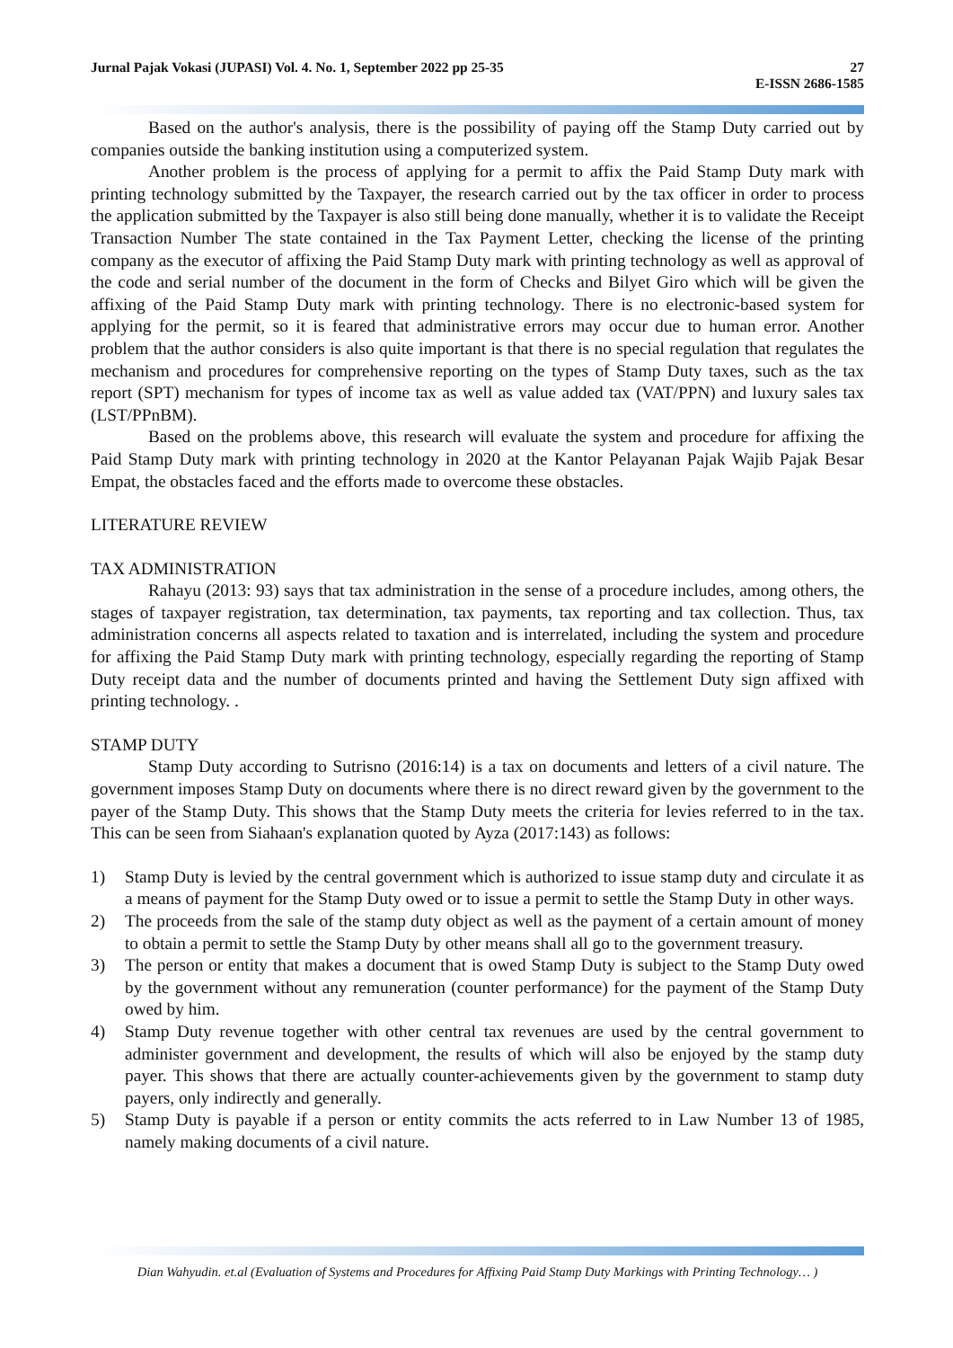27
E-ISSN 2686-1585 Jurnal Pajak Vokasi (JUPASI) Vol. 4. No. 1, September 2022 pp 25-35
Based on the author's analysis, there is the possibility of paying off the Stamp Duty carried out by companies outside the banking institution using a computerized system.
Another problem is the process of applying for a permit to affix the Paid Stamp Duty mark with printing technology submitted by the Taxpayer, the research carried out by the tax officer in order to process the application submitted by the Taxpayer is also still being done manually, whether it is to validate the Receipt Transaction Number The state contained in the Tax Payment Letter, checking the license of the printing company as the executor of affixing the Paid Stamp Duty mark with printing technology as well as approval of the code and serial number of the document in the form of Checks and Bilyet Giro which will be given the affixing of the Paid Stamp Duty mark with printing technology. There is no electronic-based system for applying for the permit, so it is feared that administrative errors may occur due to human error. Another problem that the author considers is also quite important is that there is no special regulation that regulates the mechanism and procedures for comprehensive reporting on the types of Stamp Duty taxes, such as the tax report (SPT) mechanism for types of income tax as well as value added tax (VAT/PPN) and luxury sales tax (LST/PPnBM).
Based on the problems above, this research will evaluate the system and procedure for affixing the Paid Stamp Duty mark with printing technology in 2020 at the Kantor Pelayanan Pajak Wajib Pajak Besar Empat, the obstacles faced and the efforts made to overcome these obstacles.
LITERATURE REVIEW
TAX ADMINISTRATION
Rahayu (2013: 93) says that tax administration in the sense of a procedure includes, among others, the stages of taxpayer registration, tax determination, tax payments, tax reporting and tax collection. Thus, tax administration concerns all aspects related to taxation and is interrelated, including the system and procedure for affixing the Paid Stamp Duty mark with printing technology, especially regarding the reporting of Stamp Duty receipt data and the number of documents printed and having the Settlement Duty sign affixed with printing technology. .
STAMP DUTY
Stamp Duty according to Sutrisno (2016:14) is a tax on documents and letters of a civil nature. The government imposes Stamp Duty on documents where there is no direct reward given by the government to the payer of the Stamp Duty. This shows that the Stamp Duty meets the criteria for levies referred to in the tax. This can be seen from Siahaan's explanation quoted by Ayza (2017:143) as follows:
1) Stamp Duty is levied by the central government which is authorized to issue stamp duty and circulate it as a means of payment for the Stamp Duty owed or to issue a permit to settle the Stamp Duty in other ways.
2) The proceeds from the sale of the stamp duty object as well as the payment of a certain amount of money to obtain a permit to settle the Stamp Duty by other means shall all go to the government treasury.
3) The person or entity that makes a document that is owed Stamp Duty is subject to the Stamp Duty owed by the government without any remuneration (counter performance) for the payment of the Stamp Duty owed by him.
4) Stamp Duty revenue together with other central tax revenues are used by the central government to administer government and development, the results of which will also be enjoyed by the stamp duty payer. This shows that there are actually counter-achievements given by the government to stamp duty payers, only indirectly and generally.
5) Stamp Duty is payable if a person or entity commits the acts referred to in Law Number 13 of 1985, namely making documents of a civil nature.
Dian Wahyudin. et.al (Evaluation of Systems and Procedures for Affixing Paid Stamp Duty Markings with Printing Technology… )